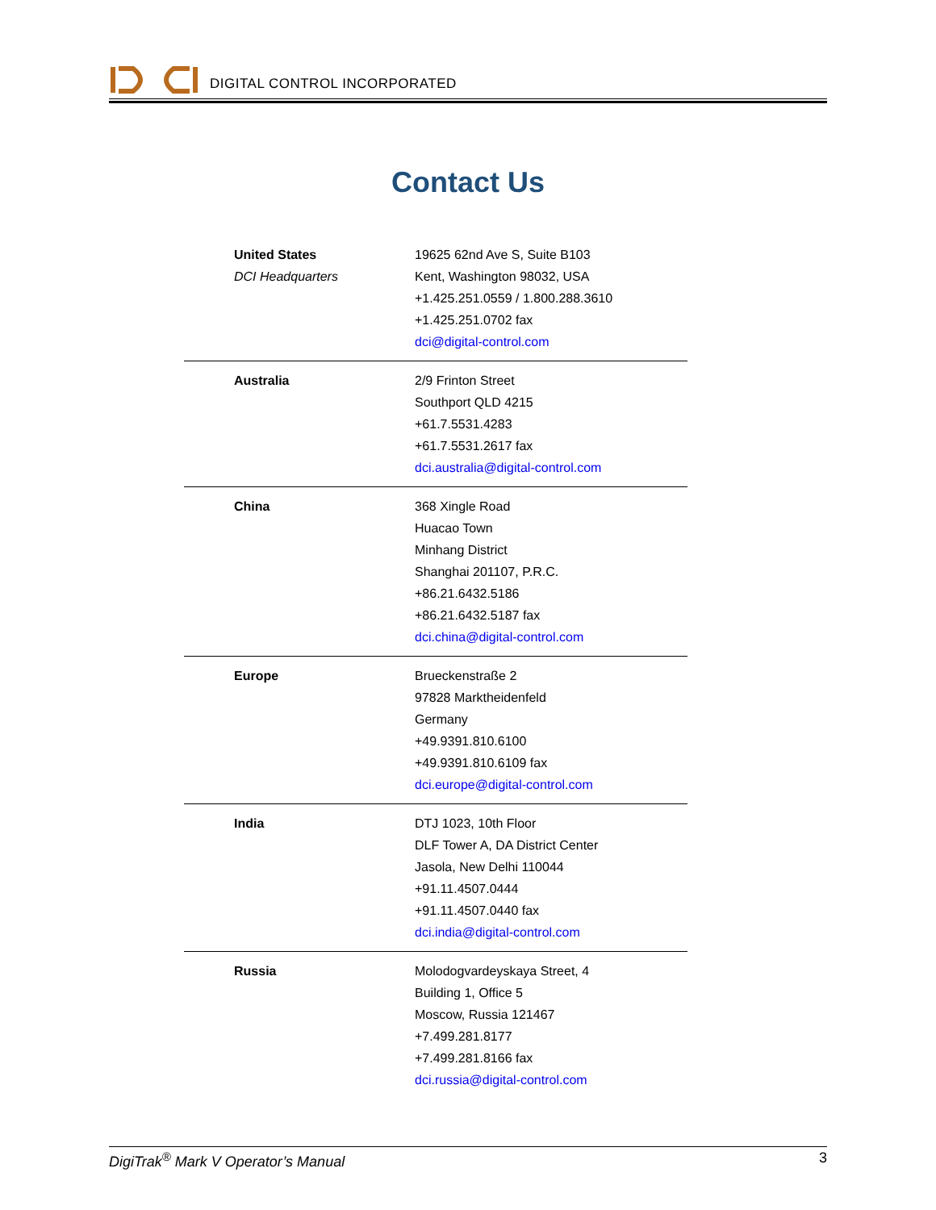DIGITAL CONTROL INCORPORATED
Contact Us
| United States DCI Headquarters | 19625 62nd Ave S, Suite B103 Kent, Washington 98032, USA +1.425.251.0559 / 1.800.288.3610 +1.425.251.0702 fax dci@digital-control.com |
| Australia | 2/9 Frinton Street Southport QLD 4215 +61.7.5531.4283 +61.7.5531.2617 fax dci.australia@digital-control.com |
| China | 368 Xingle Road Huacao Town Minhang District Shanghai 201107, P.R.C. +86.21.6432.5186 +86.21.6432.5187 fax dci.china@digital-control.com |
| Europe | Brueckenstraße 2 97828 Marktheidenfeld Germany +49.9391.810.6100 +49.9391.810.6109 fax dci.europe@digital-control.com |
| India | DTJ 1023, 10th Floor DLF Tower A, DA District Center Jasola, New Delhi 110044 +91.11.4507.0444 +91.11.4507.0440 fax dci.india@digital-control.com |
| Russia | Molodogvardeyskaya Street, 4 Building 1, Office 5 Moscow, Russia 121467 +7.499.281.8177 +7.499.281.8166 fax dci.russia@digital-control.com |
DigiTrak<sup>®</sup> Mark V Operator’s Manual 3